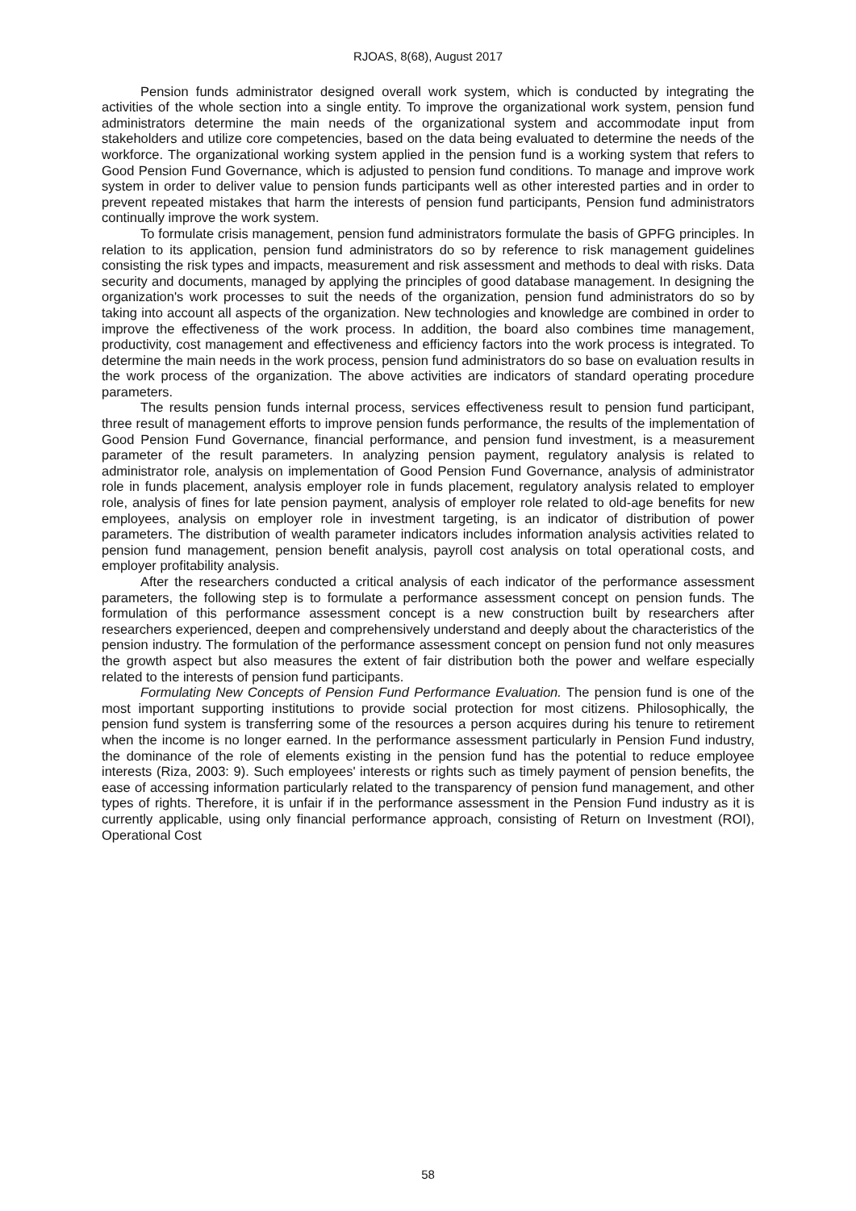RJOAS, 8(68), August 2017
Pension funds administrator designed overall work system, which is conducted by integrating the activities of the whole section into a single entity. To improve the organizational work system, pension fund administrators determine the main needs of the organizational system and accommodate input from stakeholders and utilize core competencies, based on the data being evaluated to determine the needs of the workforce. The organizational working system applied in the pension fund is a working system that refers to Good Pension Fund Governance, which is adjusted to pension fund conditions. To manage and improve work system in order to deliver value to pension funds participants well as other interested parties and in order to prevent repeated mistakes that harm the interests of pension fund participants, Pension fund administrators continually improve the work system.
To formulate crisis management, pension fund administrators formulate the basis of GPFG principles. In relation to its application, pension fund administrators do so by reference to risk management guidelines consisting the risk types and impacts, measurement and risk assessment and methods to deal with risks. Data security and documents, managed by applying the principles of good database management. In designing the organization's work processes to suit the needs of the organization, pension fund administrators do so by taking into account all aspects of the organization. New technologies and knowledge are combined in order to improve the effectiveness of the work process. In addition, the board also combines time management, productivity, cost management and effectiveness and efficiency factors into the work process is integrated. To determine the main needs in the work process, pension fund administrators do so base on evaluation results in the work process of the organization. The above activities are indicators of standard operating procedure parameters.
The results pension funds internal process, services effectiveness result to pension fund participant, three result of management efforts to improve pension funds performance, the results of the implementation of Good Pension Fund Governance, financial performance, and pension fund investment, is a measurement parameter of the result parameters. In analyzing pension payment, regulatory analysis is related to administrator role, analysis on implementation of Good Pension Fund Governance, analysis of administrator role in funds placement, analysis employer role in funds placement, regulatory analysis related to employer role, analysis of fines for late pension payment, analysis of employer role related to old-age benefits for new employees, analysis on employer role in investment targeting, is an indicator of distribution of power parameters. The distribution of wealth parameter indicators includes information analysis activities related to pension fund management, pension benefit analysis, payroll cost analysis on total operational costs, and employer profitability analysis.
After the researchers conducted a critical analysis of each indicator of the performance assessment parameters, the following step is to formulate a performance assessment concept on pension funds. The formulation of this performance assessment concept is a new construction built by researchers after researchers experienced, deepen and comprehensively understand and deeply about the characteristics of the pension industry. The formulation of the performance assessment concept on pension fund not only measures the growth aspect but also measures the extent of fair distribution both the power and welfare especially related to the interests of pension fund participants.
Formulating New Concepts of Pension Fund Performance Evaluation. The pension fund is one of the most important supporting institutions to provide social protection for most citizens. Philosophically, the pension fund system is transferring some of the resources a person acquires during his tenure to retirement when the income is no longer earned. In the performance assessment particularly in Pension Fund industry, the dominance of the role of elements existing in the pension fund has the potential to reduce employee interests (Riza, 2003: 9). Such employees' interests or rights such as timely payment of pension benefits, the ease of accessing information particularly related to the transparency of pension fund management, and other types of rights. Therefore, it is unfair if in the performance assessment in the Pension Fund industry as it is currently applicable, using only financial performance approach, consisting of Return on Investment (ROI), Operational Cost
58